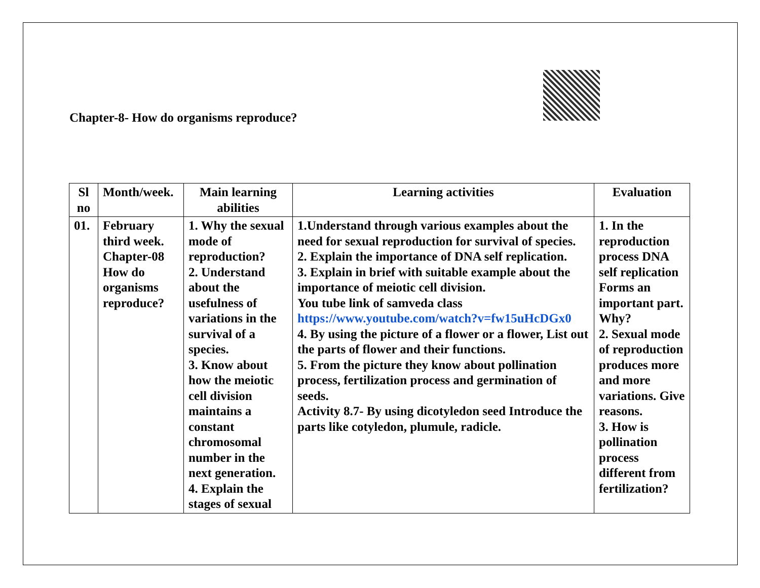Chapter-8- How do organisms reproduce?
| Sl no | Month/week. | Main learning abilities | Learning activities | Evaluation |
| --- | --- | --- | --- | --- |
| 01. | February third week. Chapter-08 How do organisms reproduce? | 1. Why the sexual mode of reproduction? 2. Understand about the usefulness of variations in the survival of a species. 3. Know about how the meiotic cell division maintains a constant chromosomal number in the next generation. 4. Explain the stages of sexual | 1.Understand through various examples about the need for sexual reproduction for survival of species. 2. Explain the importance of DNA self replication. 3. Explain in brief with suitable example about the importance of meiotic cell division. You tube link of samveda class https://www.youtube.com/watch?v=fw15uHcDGx0 4. By using the picture of a flower or a flower, List out the parts of flower and their functions. 5. From the picture they know about pollination process, fertilization process and germination of seeds. Activity 8.7- By using dicotyledon seed Introduce the parts like cotyledon, plumule, radicle. | 1. In the reproduction process DNA self replication Forms an important part. Why? 2. Sexual mode of reproduction produces more and more variations. Give reasons. 3. How is pollination process different from fertilization? |